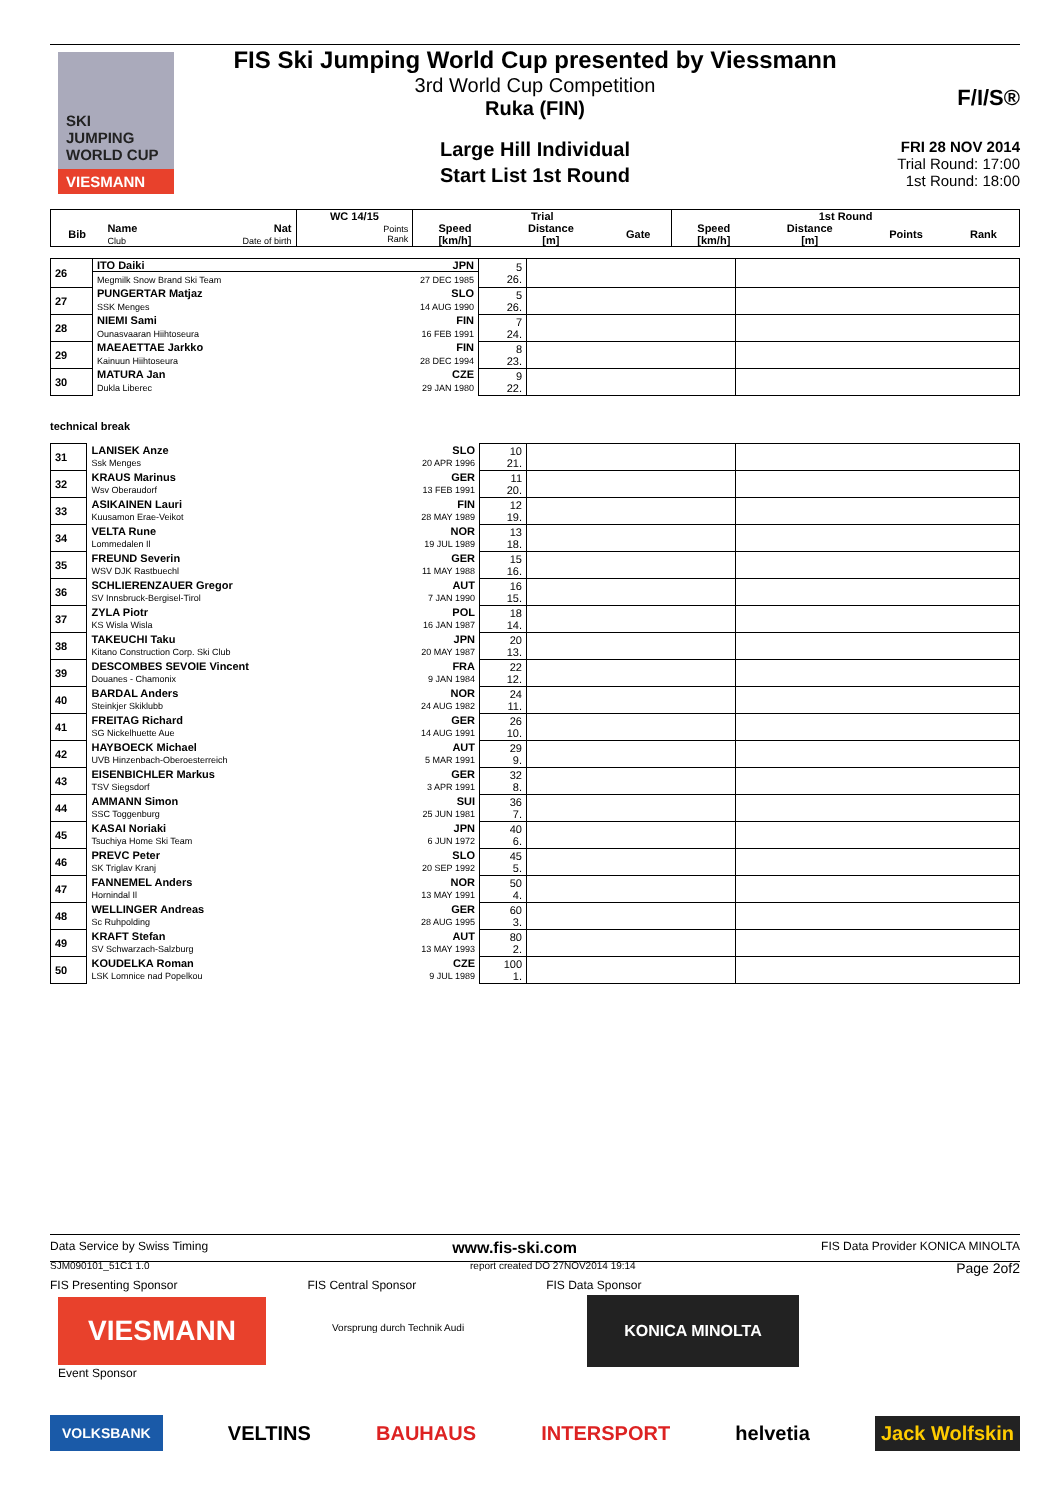SKI
JUMPING
WORLD CUP
VIESMANN
FIS Ski Jumping World Cup presented by Viessmann
3rd World Cup Competition
Ruka (FIN)
F/I/S®
Large Hill Individual
Start List 1st Round
FRI 28 NOV 2014
Trial Round: 17:00
1st Round: 18:00
| | | | WC 14/15 | Trial | | | 1st Round | | | |
| --- | --- | --- | --- | --- | --- | --- | --- | --- | --- | --- |
| Bib | Name Club | Nat Date of birth | Points Rank | Speed [km/h] | Distance [m] | Gate | Speed [km/h] | Distance [m] | Points | Rank |
technical break
| 26 | ITO Daiki | JPN | 5 26. | | |
| | Megmilk Snow Brand Ski Team | 27 DEC 1985 | | | |
| 27 | PUNGERTAR Matjaz | SLO | 5 26. | | |
| | SSK Menges | 14 AUG 1990 | | | |
| 28 | NIEMI Sami | FIN | 7 24. | | |
| | Ounasvaaran Hiihtoseura | 16 FEB 1991 | | | |
| 29 | MAEAETTAE Jarkko | FIN | 8 23. | | |
| | Kainuun Hiihtoseura | 28 DEC 1994 | | | |
| 30 | MATURA Jan | CZE | 9 22. | | |
| | Dukla Liberec | 29 JAN 1980 | | | |
| 31 | LANISEK Anze | SLO | 10 21. | | |
| | Ssk Menges | 20 APR 1996 | | | |
| 32 | KRAUS Marinus | GER | 11 20. | | |
| | Wsv Oberaudorf | 13 FEB 1991 | | | |
| 33 | ASIKAINEN Lauri | FIN | 12 19. | | |
| | Kuusamon Erae-Veikot | 28 MAY 1989 | | | |
| 34 | VELTA Rune | NOR | 13 18. | | |
| | Lommedalen Il | 19 JUL 1989 | | | |
| 35 | FREUND Severin | GER | 15 16. | | |
| | WSV DJK Rastbuechl | 11 MAY 1988 | | | |
| 36 | SCHLIERENZAUER Gregor | AUT | 16 15. | | |
| | SV Innsbruck-Bergisel-Tirol | 7 JAN 1990 | | | |
| 37 | ZYLA Piotr | POL | 18 14. | | |
| | KS Wisla Wisla | 16 JAN 1987 | | | |
| 38 | TAKEUCHI Taku | JPN | 20 13. | | |
| | Kitano Construction Corp. Ski Club | 20 MAY 1987 | | | |
| 39 | DESCOMBES SEVOIE Vincent | FRA | 22 12. | | |
| | Douanes - Chamonix | 9 JAN 1984 | | | |
| 40 | BARDAL Anders | NOR | 24 11. | | |
| | Steinkjer Skiklubb | 24 AUG 1982 | | | |
| 41 | FREITAG Richard | GER | 26 10. | | |
| | SG Nickelhuette Aue | 14 AUG 1991 | | | |
| 42 | HAYBOECK Michael | AUT | 29 9. | | |
| | UVB Hinzenbach-Oberoesterreich | 5 MAR 1991 | | | |
| 43 | EISENBICHLER Markus | GER | 32 8. | | |
| | TSV Siegsdorf | 3 APR 1991 | | | |
| 44 | AMMANN Simon | SUI | 36 7. | | |
| | SSC Toggenburg | 25 JUN 1981 | | | |
| 45 | KASAI Noriaki | JPN | 40 6. | | |
| | Tsuchiya Home Ski Team | 6 JUN 1972 | | | |
| 46 | PREVC Peter | SLO | 45 5. | | |
| | SK Triglav Kranj | 20 SEP 1992 | | | |
| 47 | FANNEMEL Anders | NOR | 50 4. | | |
| | Hornindal Il | 13 MAY 1991 | | | |
| 48 | WELLINGER Andreas | GER | 60 3. | | |
| | Sc Ruhpolding | 28 AUG 1995 | | | |
| 49 | KRAFT Stefan | AUT | 80 2. | | |
| | SV Schwarzach-Salzburg | 13 MAY 1993 | | | |
| 50 | KOUDELKA Roman | CZE | 100 1. | | |
| | LSK Lomnice nad Popelkou | 9 JUL 1989 | | | |
Data Service by Swiss Timing www.fis-ski.com FIS Data Provider KONICA MINOLTA
SJM090101_51C1 1.0 report created DO 27NOV2014 19:14 Page 2of2
FIS Presenting Sponsor FIS Central Sponsor FIS Data Sponsor
VIESMANN Vorsprung durch Technik Audi
KONICA MINOLTA
Event Sponsor
VOLKSBANK VELTINS BAUHAUS INTERSPORT helvetia Jack Wolfskin